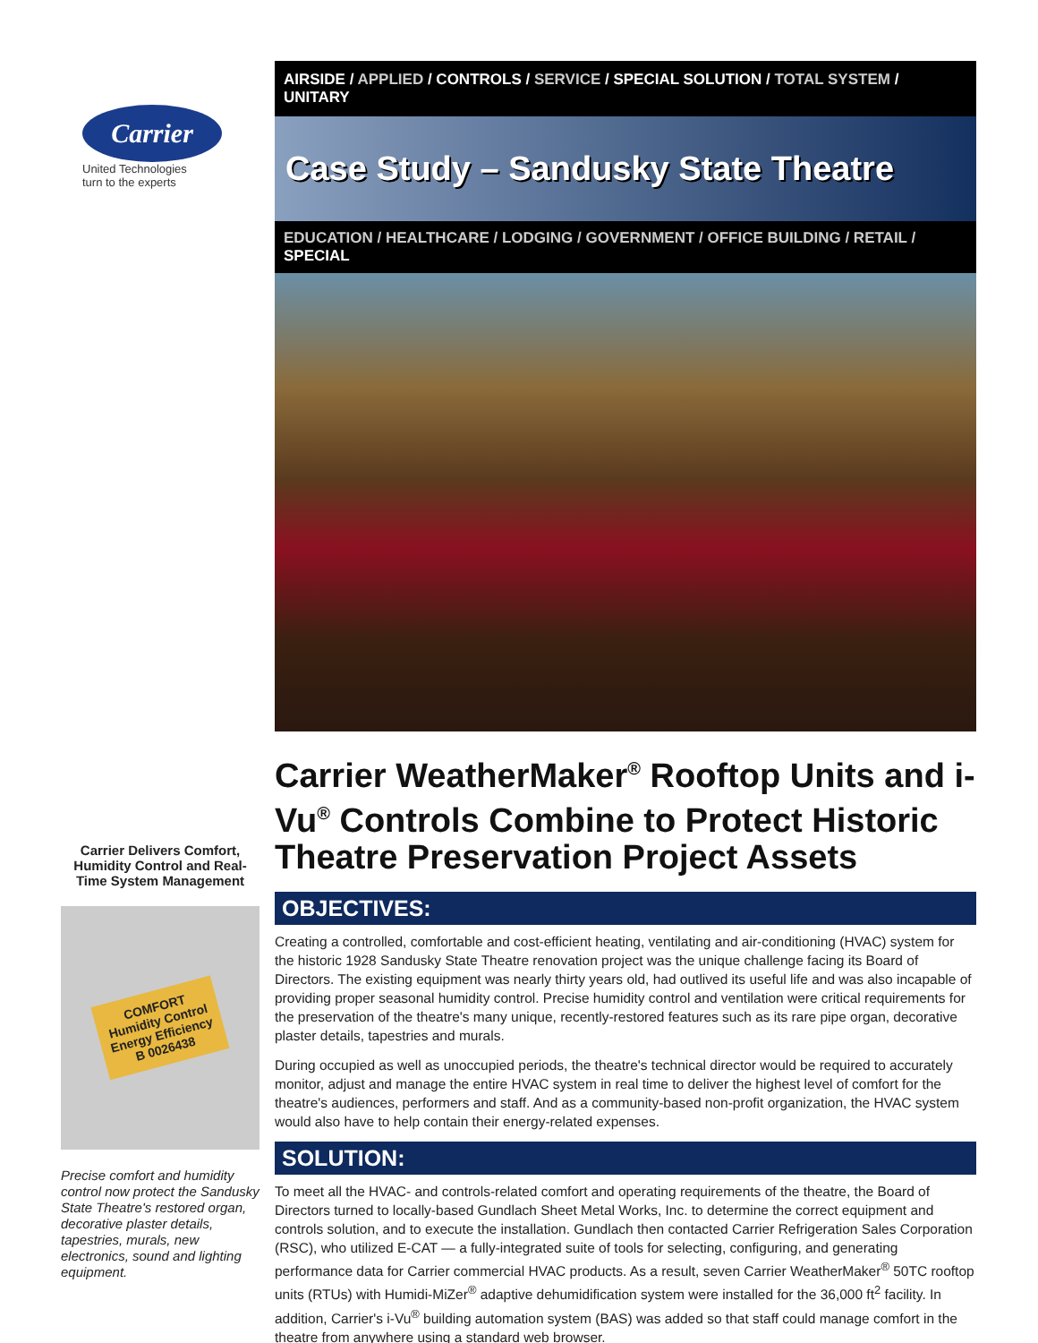Carrier
United Technologies
turn to the experts
Carrier Delivers Comfort, Humidity Control and Real-Time System Management
COMFORT
Humidity Control
Energy Efficiency
B 0026438
Precise comfort and humidity control now protect the Sandusky State Theatre's restored organ, decorative plaster details, tapestries, murals, new electronics, sound and lighting equipment.
AIRSIDE / APPLIED / CONTROLS / SERVICE / SPECIAL SOLUTION / TOTAL SYSTEM / UNITARY
Case Study – Sandusky State Theatre
EDUCATION / HEALTHCARE / LODGING / GOVERNMENT / OFFICE BUILDING / RETAIL / SPECIAL
Carrier WeatherMaker<sup>®</sup> Rooftop Units and i-Vu<sup>®</sup> Controls Combine to Protect Historic Theatre Preservation Project Assets
OBJECTIVES:
Creating a controlled, comfortable and cost-efficient heating, ventilating and air-conditioning (HVAC) system for the historic 1928 Sandusky State Theatre renovation project was the unique challenge facing its Board of Directors. The existing equipment was nearly thirty years old, had outlived its useful life and was also incapable of providing proper seasonal humidity control. Precise humidity control and ventilation were critical requirements for the preservation of the theatre's many unique, recently-restored features such as its rare pipe organ, decorative plaster details, tapestries and murals.
During occupied as well as unoccupied periods, the theatre's technical director would be required to accurately monitor, adjust and manage the entire HVAC system in real time to deliver the highest level of comfort for the theatre's audiences, performers and staff. And as a community-based non-profit organization, the HVAC system would also have to help contain their energy-related expenses.
SOLUTION:
To meet all the HVAC- and controls-related comfort and operating requirements of the theatre, the Board of Directors turned to locally-based Gundlach Sheet Metal Works, Inc. to determine the correct equipment and controls solution, and to execute the installation. Gundlach then contacted Carrier Refrigeration Sales Corporation (RSC), who utilized E-CAT — a fully-integrated suite of tools for selecting, configuring, and generating performance data for Carrier commercial HVAC products. As a result, seven Carrier WeatherMaker<sup>®</sup> 50TC rooftop units (RTUs) with Humidi-MiZer<sup>®</sup> adaptive dehumidification system were installed for the 36,000 ft<sup>2</sup> facility. In addition, Carrier's i-Vu<sup>®</sup> building automation system (BAS) was added so that staff could manage comfort in the theatre from anywhere using a standard web browser.